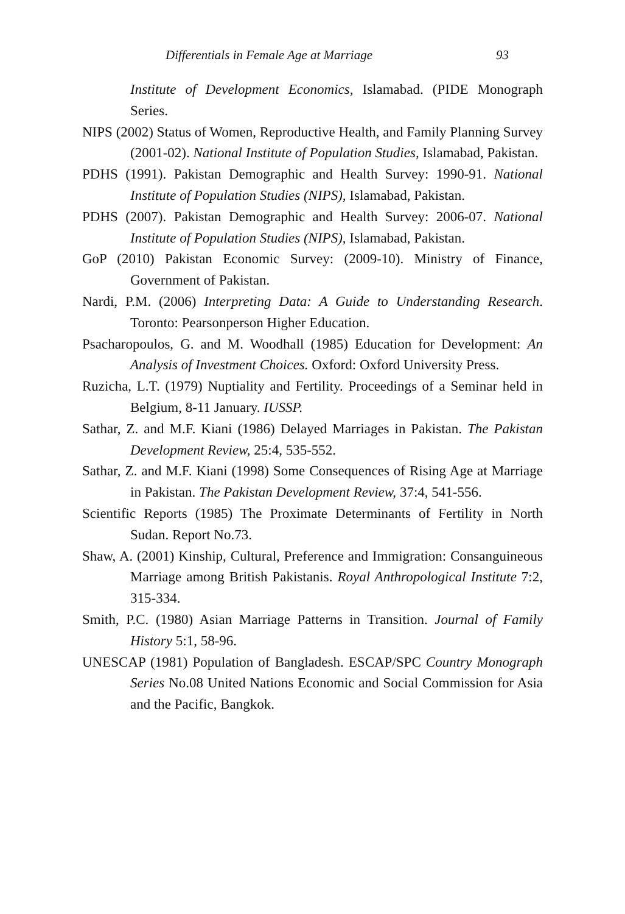Differentials in Female Age at Marriage 93
Institute of Development Economics, Islamabad. (PIDE Monograph Series.
NIPS (2002) Status of Women, Reproductive Health, and Family Planning Survey (2001-02). National Institute of Population Studies, Islamabad, Pakistan.
PDHS (1991). Pakistan Demographic and Health Survey: 1990-91. National Institute of Population Studies (NIPS), Islamabad, Pakistan.
PDHS (2007). Pakistan Demographic and Health Survey: 2006-07. National Institute of Population Studies (NIPS), Islamabad, Pakistan.
GoP (2010) Pakistan Economic Survey: (2009-10). Ministry of Finance, Government of Pakistan.
Nardi, P.M. (2006) Interpreting Data: A Guide to Understanding Research. Toronto: Pearsonperson Higher Education.
Psacharopoulos, G. and M. Woodhall (1985) Education for Development: An Analysis of Investment Choices. Oxford: Oxford University Press.
Ruzicha, L.T. (1979) Nuptiality and Fertility. Proceedings of a Seminar held in Belgium, 8-11 January. IUSSP.
Sathar, Z. and M.F. Kiani (1986) Delayed Marriages in Pakistan. The Pakistan Development Review, 25:4, 535-552.
Sathar, Z. and M.F. Kiani (1998) Some Consequences of Rising Age at Marriage in Pakistan. The Pakistan Development Review, 37:4, 541-556.
Scientific Reports (1985) The Proximate Determinants of Fertility in North Sudan. Report No.73.
Shaw, A. (2001) Kinship, Cultural, Preference and Immigration: Consanguineous Marriage among British Pakistanis. Royal Anthropological Institute 7:2, 315-334.
Smith, P.C. (1980) Asian Marriage Patterns in Transition. Journal of Family History 5:1, 58-96.
UNESCAP (1981) Population of Bangladesh. ESCAP/SPC Country Monograph Series No.08 United Nations Economic and Social Commission for Asia and the Pacific, Bangkok.